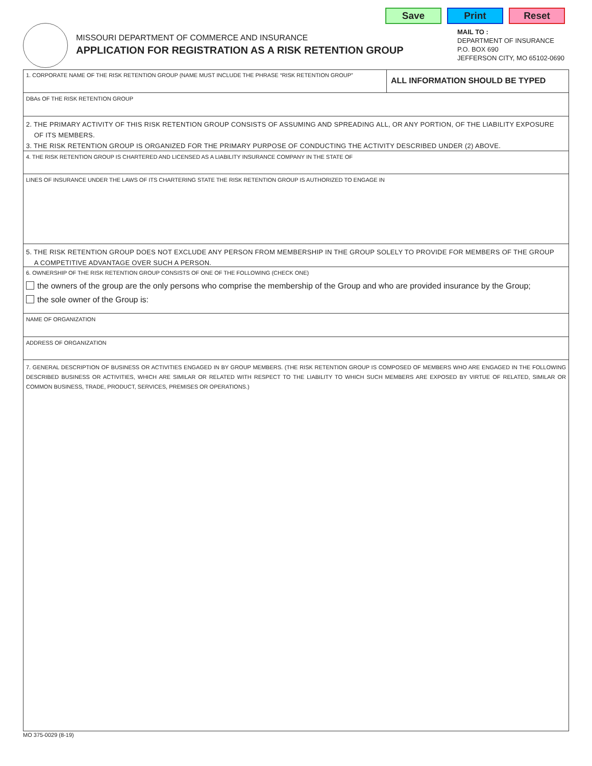Save Print Reset
MISSOURI DEPARTMENT OF COMMERCE AND INSURANCE
APPLICATION FOR REGISTRATION AS A RISK RETENTION GROUP
MAIL TO :
DEPARTMENT OF INSURANCE
P.O. BOX 690
JEFFERSON CITY, MO 65102-0690
1. CORPORATE NAME OF THE RISK RETENTION GROUP (NAME MUST INCLUDE THE PHRASE “RISK RETENTION GROUP”
ALL INFORMATION SHOULD BE TYPED
DBAs OF THE RISK RETENTION GROUP
2. THE PRIMARY ACTIVITY OF THIS RISK RETENTION GROUP CONSISTS OF ASSUMING AND SPREADING ALL, OR ANY PORTION, OF THE LIABILITY EXPOSURE
OF ITS MEMBERS.
3. THE RISK RETENTION GROUP IS ORGANIZED FOR THE PRIMARY PURPOSE OF CONDUCTING THE ACTIVITY DESCRIBED UNDER (2) ABOVE.
4. THE RISK RETENTION GROUP IS CHARTERED AND LICENSED AS A LIABILITY INSURANCE COMPANY IN THE STATE OF
LINES OF INSURANCE UNDER THE LAWS OF ITS CHARTERING STATE THE RISK RETENTION GROUP IS AUTHORIZED TO ENGAGE IN
5. THE RISK RETENTION GROUP DOES NOT EXCLUDE ANY PERSON FROM MEMBERSHIP IN THE GROUP SOLELY TO PROVIDE FOR MEMBERS OF THE GROUP
A COMPETITIVE ADVANTAGE OVER SUCH A PERSON.
6. OWNERSHIP OF THE RISK RETENTION GROUP CONSISTS OF ONE OF THE FOLLOWING (CHECK ONE)
the owners of the group are the only persons who comprise the membership of the Group and who are provided insurance by the Group;
the sole owner of the Group is:
NAME OF ORGANIZATION
ADDRESS OF ORGANIZATION
7. GENERAL DESCRIPTION OF BUSINESS OR ACTIVITIES ENGAGED IN BY GROUP MEMBERS. (THE RISK RETENTION GROUP IS COMPOSED OF MEMBERS WHO ARE ENGAGED IN THE FOLLOWING DESCRIBED BUSINESS OR ACTIVITIES, WHICH ARE SIMILAR OR RELATED WITH RESPECT TO THE LIABILITY TO WHICH SUCH MEMBERS ARE EXPOSED BY VIRTUE OF RELATED, SIMILAR OR COMMON BUSINESS, TRADE, PRODUCT, SERVICES, PREMISES OR OPERATIONS.)
MO 375-0029 (8-19)